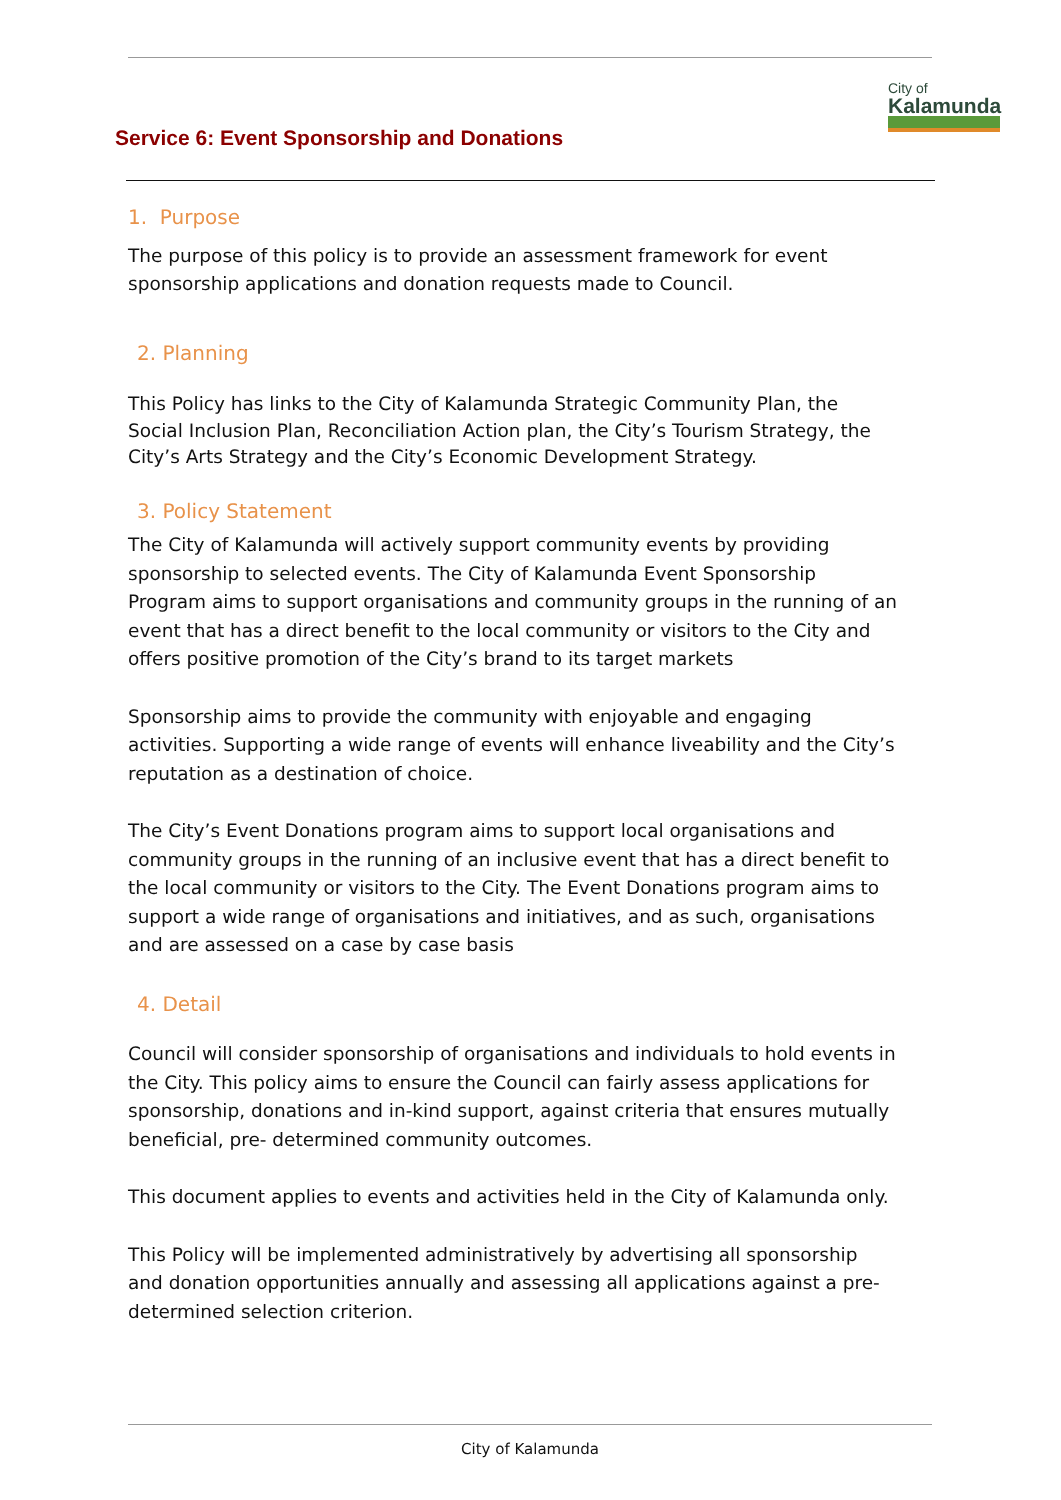Service 6: Event Sponsorship and Donations
City of
Kalamunda
1. Purpose
The purpose of this policy is to provide an assessment framework for event sponsorship applications and donation requests made to Council.
2. Planning
This Policy has links to the City of Kalamunda Strategic Community Plan, the Social Inclusion Plan, Reconciliation Action plan, the City’s Tourism Strategy, the City’s Arts Strategy and the City’s Economic Development Strategy.
3. Policy Statement
The City of Kalamunda will actively support community events by providing sponsorship to selected events. The City of Kalamunda Event Sponsorship Program aims to support organisations and community groups in the running of an event that has a direct benefit to the local community or visitors to the City and offers positive promotion of the City’s brand to its target markets
Sponsorship aims to provide the community with enjoyable and engaging activities. Supporting a wide range of events will enhance liveability and the City’s reputation as a destination of choice.
The City’s Event Donations program aims to support local organisations and community groups in the running of an inclusive event that has a direct benefit to the local community or visitors to the City. The Event Donations program aims to support a wide range of organisations and initiatives, and as such, organisations and are assessed on a case by case basis
4. Detail
Council will consider sponsorship of organisations and individuals to hold events in the City. This policy aims to ensure the Council can fairly assess applications for sponsorship, donations and in-kind support, against criteria that ensures mutually beneficial, pre- determined community outcomes.
This document applies to events and activities held in the City of Kalamunda only.
This Policy will be implemented administratively by advertising all sponsorship and donation opportunities annually and assessing all applications against a pre-determined selection criterion.
City of Kalamunda